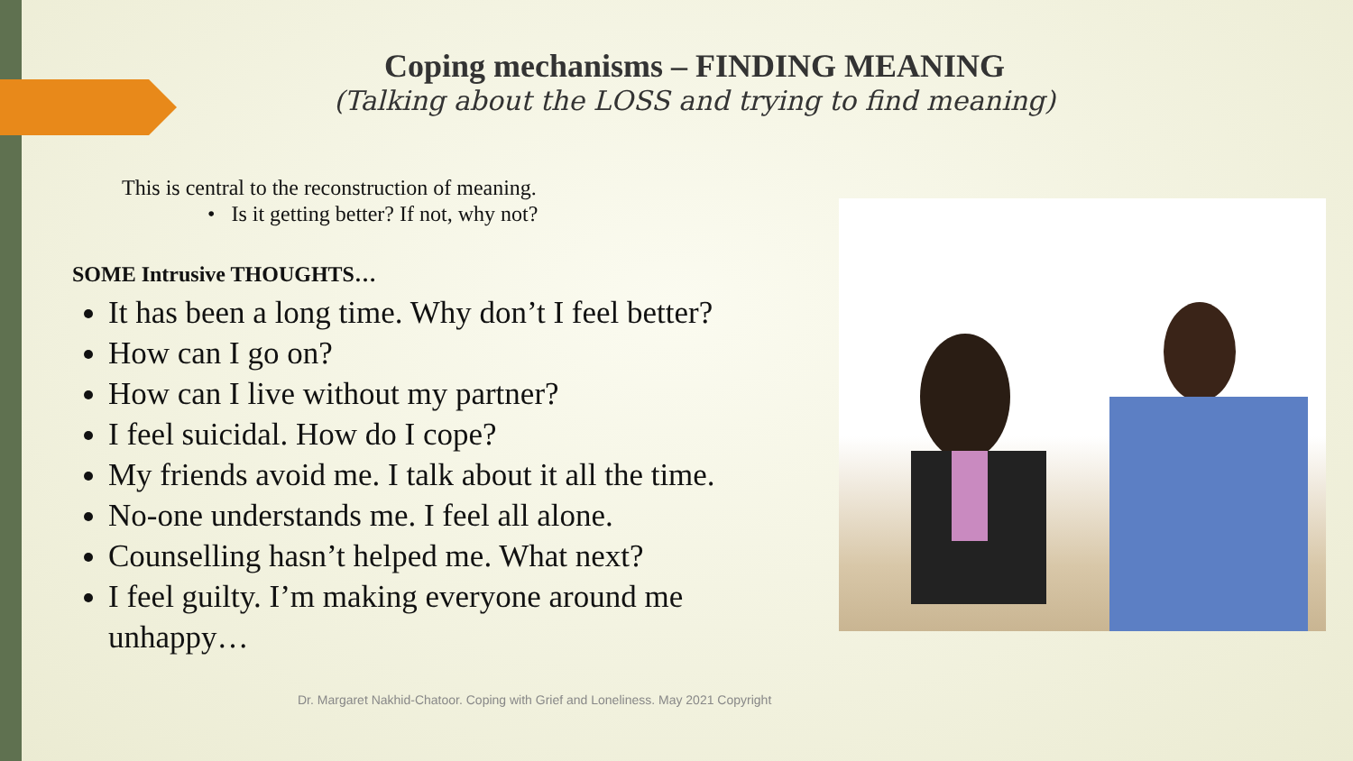Coping mechanisms – FINDING MEANING
(Talking about the LOSS and trying to find meaning)
This is central to the reconstruction of meaning.
• Is it getting better? If not, why not?
SOME Intrusive THOUGHTS…
It has been a long time. Why don’t I feel better?
How can I go on?
How can I live without my partner?
I feel suicidal. How do I cope?
My friends avoid me. I talk about it all the time.
No-one understands me. I feel all alone.
Counselling hasn’t helped me. What next?
I feel guilty. I’m making everyone around me unhappy…
Dr. Margaret Nakhid-Chatoor. Coping with Grief and Loneliness. May 2021 Copyright